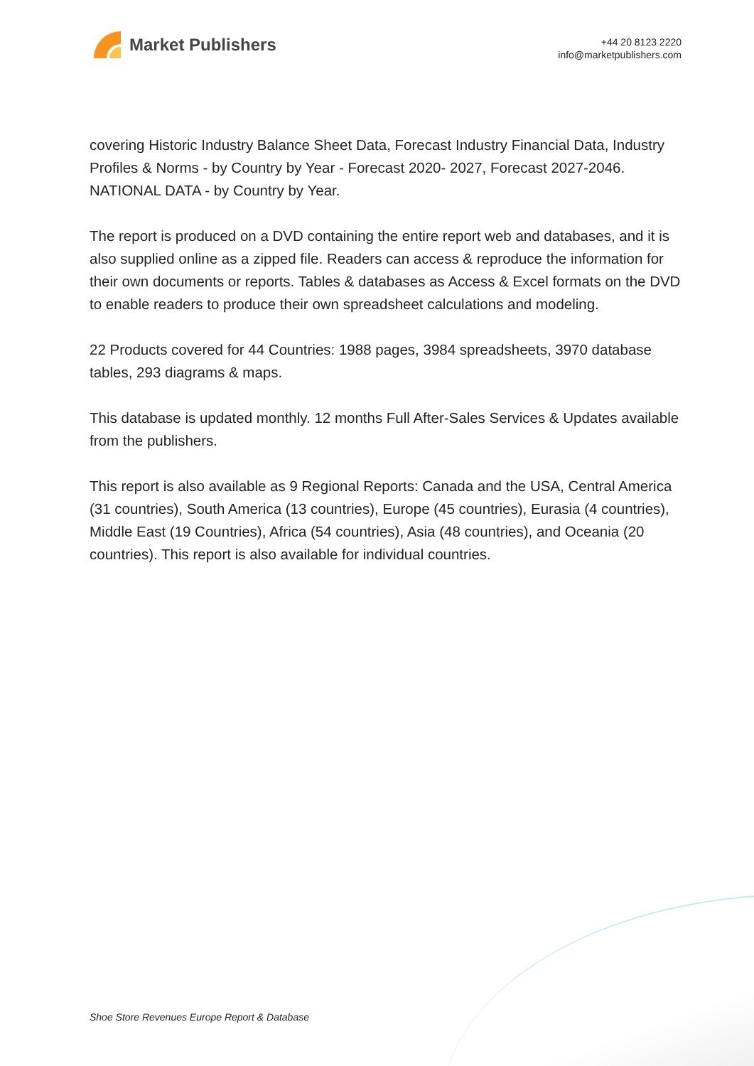Market Publishers
+44 20 8123 2220
info@marketpublishers.com
covering Historic Industry Balance Sheet Data, Forecast Industry Financial Data, Industry Profiles & Norms - by Country by Year - Forecast 2020- 2027, Forecast 2027-2046.
NATIONAL DATA - by Country by Year.
The report is produced on a DVD containing the entire report web and databases, and it is also supplied online as a zipped file. Readers can access & reproduce the information for their own documents or reports. Tables & databases as Access & Excel formats on the DVD to enable readers to produce their own spreadsheet calculations and modeling.
22 Products covered for 44 Countries: 1988 pages, 3984 spreadsheets, 3970 database tables, 293 diagrams & maps.
This database is updated monthly. 12 months Full After-Sales Services & Updates available from the publishers.
This report is also available as 9 Regional Reports: Canada and the USA, Central America (31 countries), South America (13 countries), Europe (45 countries), Eurasia (4 countries), Middle East (19 Countries), Africa (54 countries), Asia (48 countries), and Oceania (20 countries). This report is also available for individual countries.
Shoe Store Revenues Europe Report & Database